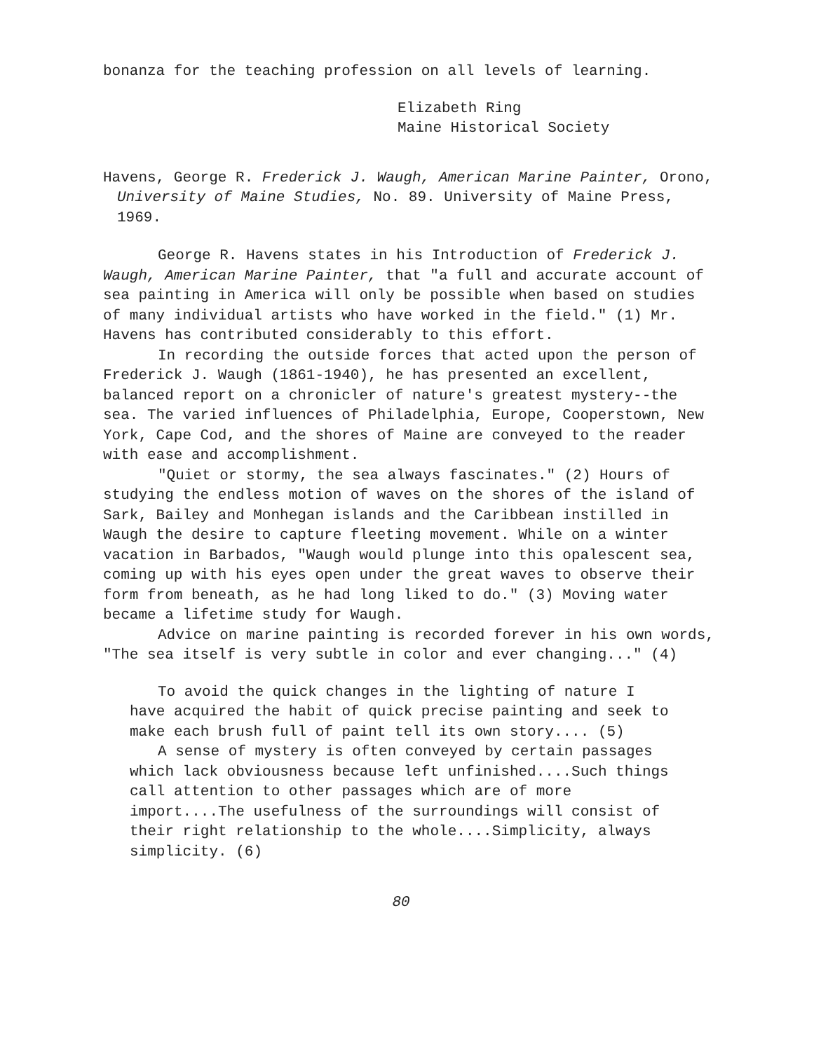bonanza for the teaching profession on all levels of learning.
Elizabeth Ring
Maine Historical Society
Havens, George R. Frederick J. Waugh, American Marine Painter, Orono, University of Maine Studies, No. 89. University of Maine Press, 1969.
George R. Havens states in his Introduction of Frederick J. Waugh, American Marine Painter, that "a full and accurate account of sea painting in America will only be possible when based on studies of many individual artists who have worked in the field." (1) Mr. Havens has contributed considerably to this effort.
In recording the outside forces that acted upon the person of Frederick J. Waugh (1861-1940), he has presented an excellent, balanced report on a chronicler of nature's greatest mystery--the sea. The varied influences of Philadelphia, Europe, Cooperstown, New York, Cape Cod, and the shores of Maine are conveyed to the reader with ease and accomplishment.
"Quiet or stormy, the sea always fascinates." (2) Hours of studying the endless motion of waves on the shores of the island of Sark, Bailey and Monhegan islands and the Caribbean instilled in Waugh the desire to capture fleeting movement. While on a winter vacation in Barbados, "Waugh would plunge into this opalescent sea, coming up with his eyes open under the great waves to observe their form from beneath, as he had long liked to do." (3) Moving water became a lifetime study for Waugh.
Advice on marine painting is recorded forever in his own words, "The sea itself is very subtle in color and ever changing..." (4)
To avoid the quick changes in the lighting of nature I have acquired the habit of quick precise painting and seek to make each brush full of paint tell its own story.... (5)
A sense of mystery is often conveyed by certain passages which lack obviousness because left unfinished....Such things call attention to other passages which are of more import....The usefulness of the surroundings will consist of their right relationship to the whole....Simplicity, always simplicity. (6)
80